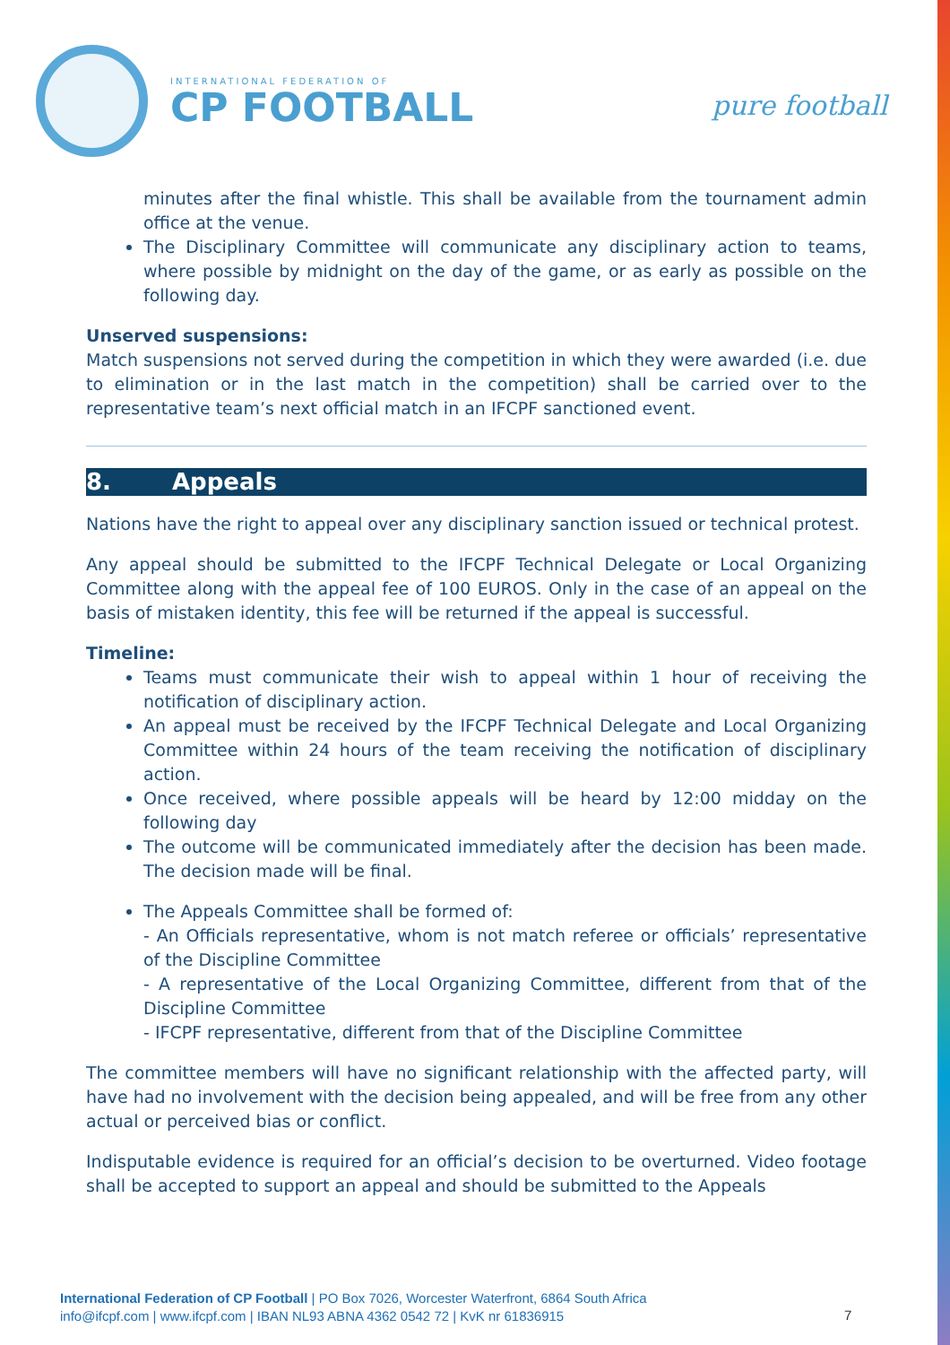INTERNATIONAL FEDERATION OF
CP FOOTBALL
pure football
minutes after the final whistle. This shall be available from the tournament admin office at the venue.
The Disciplinary Committee will communicate any disciplinary action to teams, where possible by midnight on the day of the game, or as early as possible on the following day.
Unserved suspensions:
Match suspensions not served during the competition in which they were awarded (i.e. due to elimination or in the last match in the competition) shall be carried over to the representative team’s next official match in an IFCPF sanctioned event.
8. Appeals
Nations have the right to appeal over any disciplinary sanction issued or technical protest.
Any appeal should be submitted to the IFCPF Technical Delegate or Local Organizing Committee along with the appeal fee of 100 EUROS. Only in the case of an appeal on the basis of mistaken identity, this fee will be returned if the appeal is successful.
Timeline:
Teams must communicate their wish to appeal within 1 hour of receiving the notification of disciplinary action.
An appeal must be received by the IFCPF Technical Delegate and Local Organizing Committee within 24 hours of the team receiving the notification of disciplinary action.
Once received, where possible appeals will be heard by 12:00 midday on the following day
The outcome will be communicated immediately after the decision has been made. The decision made will be final.
The Appeals Committee shall be formed of:
- An Officials representative, whom is not match referee or officials’ representative of the Discipline Committee
- A representative of the Local Organizing Committee, different from that of the Discipline Committee
- IFCPF representative, different from that of the Discipline Committee
The committee members will have no significant relationship with the affected party, will have had no involvement with the decision being appealed, and will be free from any other actual or perceived bias or conflict.
Indisputable evidence is required for an official’s decision to be overturned. Video footage shall be accepted to support an appeal and should be submitted to the Appeals
International Federation of CP Football | PO Box 7026, Worcester Waterfront, 6864 South Africa
info@ifcpf.com | www.ifcpf.com | IBAN NL93 ABNA 4362 0542 72 | KvK nr 61836915
7